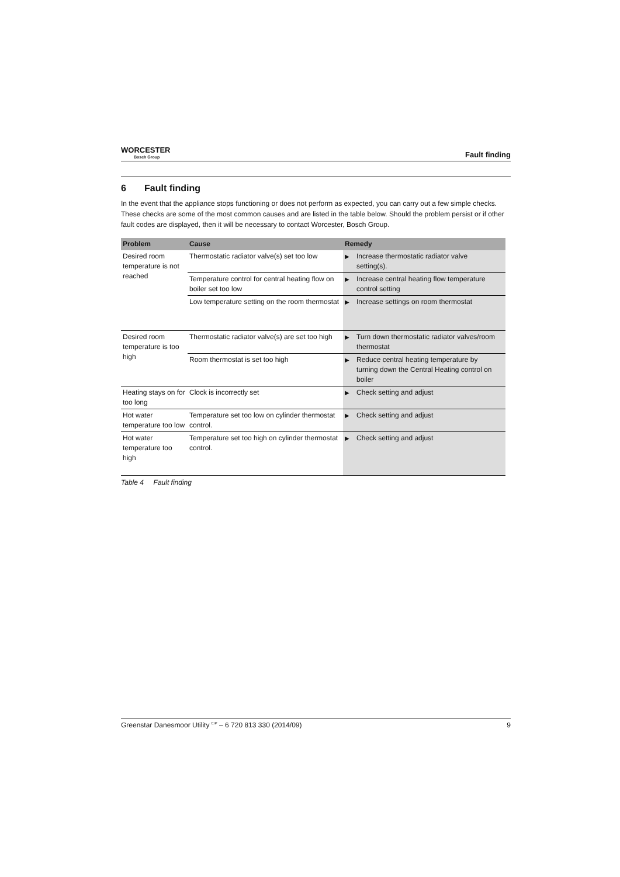WORCESTER
Bosch Group
Fault finding
6 Fault finding
In the event that the appliance stops functioning or does not perform as expected, you can carry out a few simple checks. These checks are some of the most common causes and are listed in the table below. Should the problem persist or if other fault codes are displayed, then it will be necessary to contact Worcester, Bosch Group.
| Problem | Cause | Remedy |
| --- | --- | --- |
| Desired room temperature is not reached | Thermostatic radiator valve(s) set too low | ▶ Increase thermostatic radiator valve setting(s). |
| | Temperature control for central heating flow on boiler set too low | ▶ Increase central heating flow temperature control setting |
| | Low temperature setting on the room thermostat | ▶ Increase settings on room thermostat |
| Desired room temperature is too high | Thermostatic radiator valve(s) are set too high | ▶ Turn down thermostatic radiator valves/room thermostat |
| | Room thermostat is set too high | ▶ Reduce central heating temperature by turning down the Central Heating control on boiler |
| Heating stays on for too long | Clock is incorrectly set | ▶ Check setting and adjust |
| Hot water temperature too low | Temperature set too low on cylinder thermostat control. | ▶ Check setting and adjust |
| Hot water temperature too high | Temperature set too high on cylinder thermostat control. | ▶ Check setting and adjust |
Table 4 Fault finding
Greenstar Danesmoor Utility <sup>ErP</sup> – 6 720 813 330 (2014/09) 9